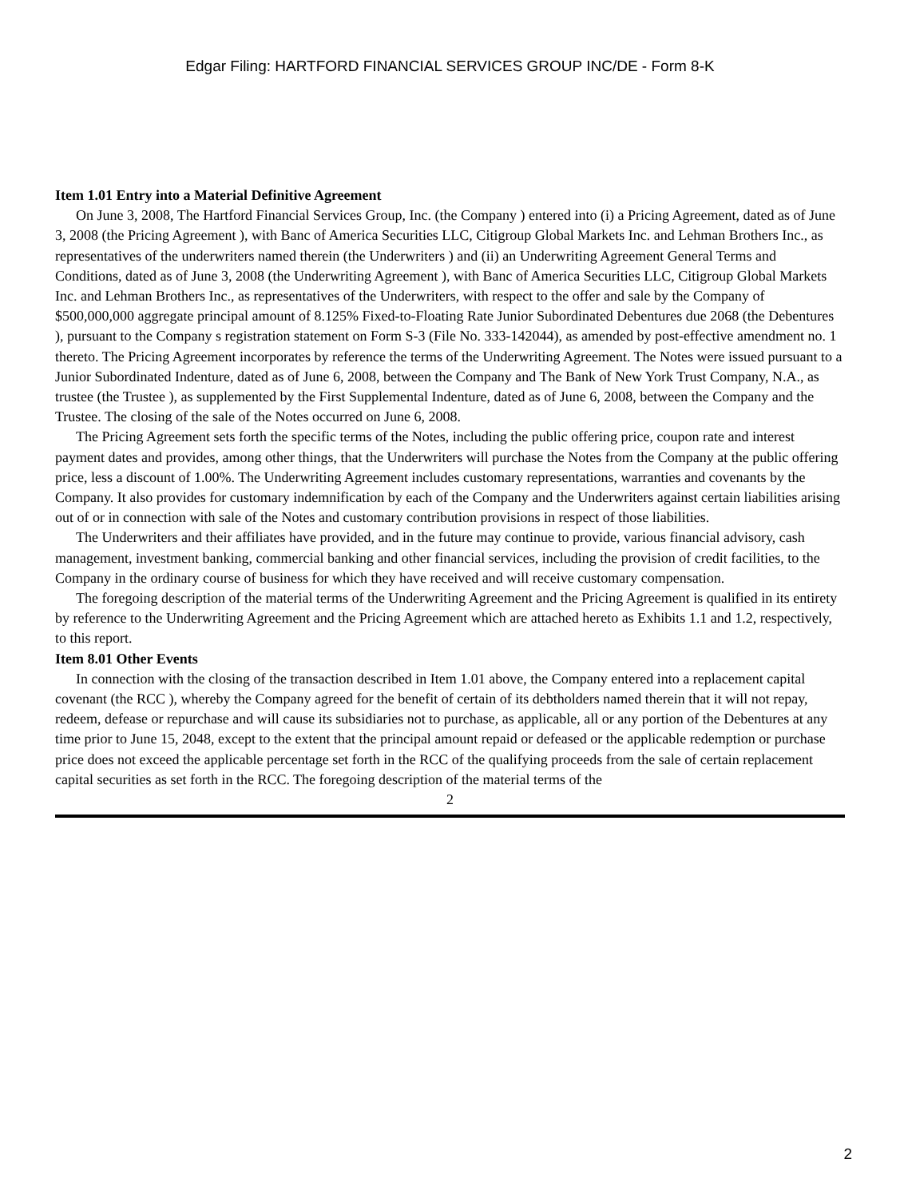Edgar Filing: HARTFORD FINANCIAL SERVICES GROUP INC/DE - Form 8-K
Item 1.01 Entry into a Material Definitive Agreement
On June 3, 2008, The Hartford Financial Services Group, Inc. (the Company ) entered into (i) a Pricing Agreement, dated as of June 3, 2008 (the Pricing Agreement ), with Banc of America Securities LLC, Citigroup Global Markets Inc. and Lehman Brothers Inc., as representatives of the underwriters named therein (the Underwriters ) and (ii) an Underwriting Agreement General Terms and Conditions, dated as of June 3, 2008 (the Underwriting Agreement ), with Banc of America Securities LLC, Citigroup Global Markets Inc. and Lehman Brothers Inc., as representatives of the Underwriters, with respect to the offer and sale by the Company of $500,000,000 aggregate principal amount of 8.125% Fixed-to-Floating Rate Junior Subordinated Debentures due 2068 (the Debentures ), pursuant to the Company s registration statement on Form S-3 (File No. 333-142044), as amended by post-effective amendment no. 1 thereto. The Pricing Agreement incorporates by reference the terms of the Underwriting Agreement. The Notes were issued pursuant to a Junior Subordinated Indenture, dated as of June 6, 2008, between the Company and The Bank of New York Trust Company, N.A., as trustee (the Trustee ), as supplemented by the First Supplemental Indenture, dated as of June 6, 2008, between the Company and the Trustee. The closing of the sale of the Notes occurred on June 6, 2008.
The Pricing Agreement sets forth the specific terms of the Notes, including the public offering price, coupon rate and interest payment dates and provides, among other things, that the Underwriters will purchase the Notes from the Company at the public offering price, less a discount of 1.00%. The Underwriting Agreement includes customary representations, warranties and covenants by the Company. It also provides for customary indemnification by each of the Company and the Underwriters against certain liabilities arising out of or in connection with sale of the Notes and customary contribution provisions in respect of those liabilities.
The Underwriters and their affiliates have provided, and in the future may continue to provide, various financial advisory, cash management, investment banking, commercial banking and other financial services, including the provision of credit facilities, to the Company in the ordinary course of business for which they have received and will receive customary compensation.
The foregoing description of the material terms of the Underwriting Agreement and the Pricing Agreement is qualified in its entirety by reference to the Underwriting Agreement and the Pricing Agreement which are attached hereto as Exhibits 1.1 and 1.2, respectively, to this report.
Item 8.01 Other Events
In connection with the closing of the transaction described in Item 1.01 above, the Company entered into a replacement capital covenant (the RCC ), whereby the Company agreed for the benefit of certain of its debtholders named therein that it will not repay, redeem, defease or repurchase and will cause its subsidiaries not to purchase, as applicable, all or any portion of the Debentures at any time prior to June 15, 2048, except to the extent that the principal amount repaid or defeased or the applicable redemption or purchase price does not exceed the applicable percentage set forth in the RCC of the qualifying proceeds from the sale of certain replacement capital securities as set forth in the RCC. The foregoing description of the material terms of the
2
2